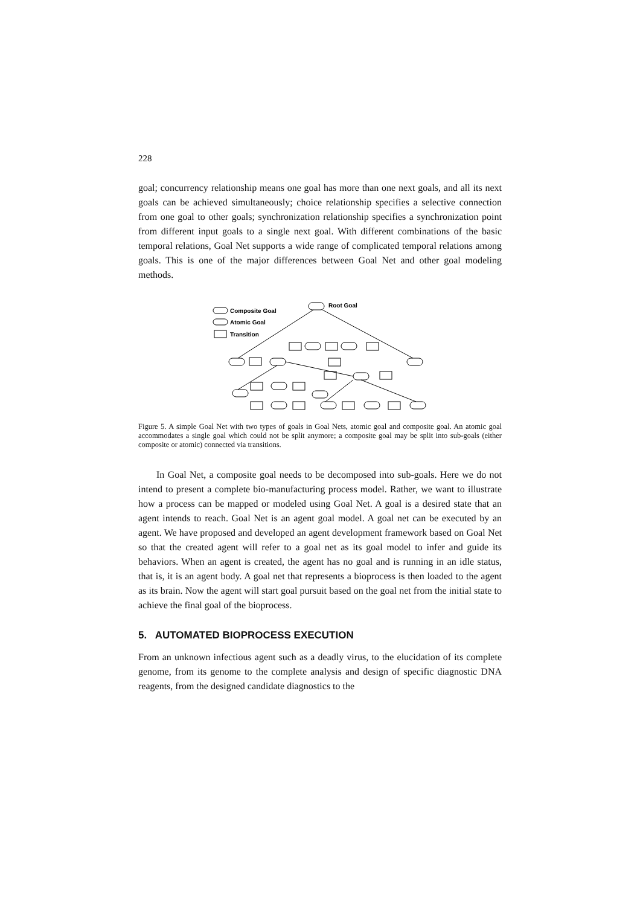228
goal; concurrency relationship means one goal has more than one next goals, and all its next goals can be achieved simultaneously; choice relationship specifies a selective connection from one goal to other goals; synchronization relationship specifies a synchronization point from different input goals to a single next goal. With different combinations of the basic temporal relations, Goal Net supports a wide range of complicated temporal relations among goals. This is one of the major differences between Goal Net and other goal modeling methods.
Composite Goal
Atomic Goal
Transition
Root Goal
Figure 5. A simple Goal Net with two types of goals in Goal Nets, atomic goal and composite goal. An atomic goal accommodates a single goal which could not be split anymore; a composite goal may be split into sub-goals (either composite or atomic) connected via transitions.
In Goal Net, a composite goal needs to be decomposed into sub-goals. Here we do not intend to present a complete bio-manufacturing process model. Rather, we want to illustrate how a process can be mapped or modeled using Goal Net. A goal is a desired state that an agent intends to reach. Goal Net is an agent goal model. A goal net can be executed by an agent. We have proposed and developed an agent development framework based on Goal Net so that the created agent will refer to a goal net as its goal model to infer and guide its behaviors. When an agent is created, the agent has no goal and is running in an idle status, that is, it is an agent body. A goal net that represents a bioprocess is then loaded to the agent as its brain. Now the agent will start goal pursuit based on the goal net from the initial state to achieve the final goal of the bioprocess.
5. AUTOMATED BIOPROCESS EXECUTION
From an unknown infectious agent such as a deadly virus, to the elucidation of its complete genome, from its genome to the complete analysis and design of specific diagnostic DNA reagents, from the designed candidate diagnostics to the